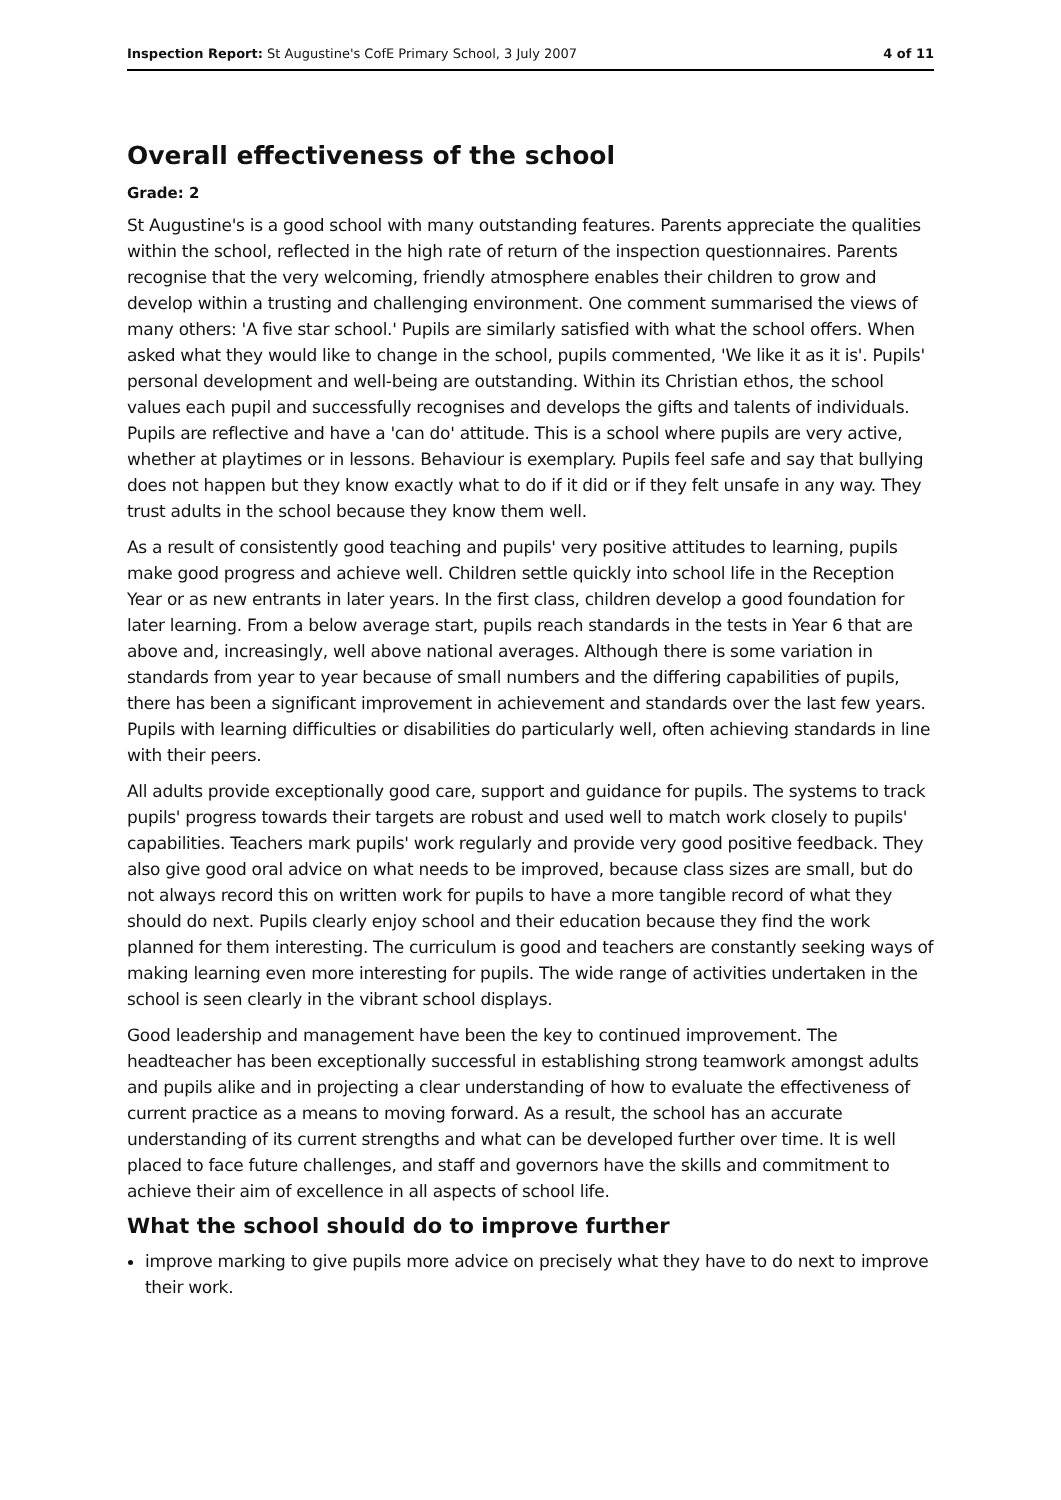Inspection Report: St Augustine's CofE Primary School, 3 July 2007 4 of 11
Overall effectiveness of the school
Grade: 2
St Augustine's is a good school with many outstanding features. Parents appreciate the qualities within the school, reflected in the high rate of return of the inspection questionnaires. Parents recognise that the very welcoming, friendly atmosphere enables their children to grow and develop within a trusting and challenging environment. One comment summarised the views of many others: 'A five star school.' Pupils are similarly satisfied with what the school offers. When asked what they would like to change in the school, pupils commented, 'We like it as it is'. Pupils' personal development and well-being are outstanding. Within its Christian ethos, the school values each pupil and successfully recognises and develops the gifts and talents of individuals. Pupils are reflective and have a 'can do' attitude. This is a school where pupils are very active, whether at playtimes or in lessons. Behaviour is exemplary. Pupils feel safe and say that bullying does not happen but they know exactly what to do if it did or if they felt unsafe in any way. They trust adults in the school because they know them well.
As a result of consistently good teaching and pupils' very positive attitudes to learning, pupils make good progress and achieve well. Children settle quickly into school life in the Reception Year or as new entrants in later years. In the first class, children develop a good foundation for later learning. From a below average start, pupils reach standards in the tests in Year 6 that are above and, increasingly, well above national averages. Although there is some variation in standards from year to year because of small numbers and the differing capabilities of pupils, there has been a significant improvement in achievement and standards over the last few years. Pupils with learning difficulties or disabilities do particularly well, often achieving standards in line with their peers.
All adults provide exceptionally good care, support and guidance for pupils. The systems to track pupils' progress towards their targets are robust and used well to match work closely to pupils' capabilities. Teachers mark pupils' work regularly and provide very good positive feedback. They also give good oral advice on what needs to be improved, because class sizes are small, but do not always record this on written work for pupils to have a more tangible record of what they should do next. Pupils clearly enjoy school and their education because they find the work planned for them interesting. The curriculum is good and teachers are constantly seeking ways of making learning even more interesting for pupils. The wide range of activities undertaken in the school is seen clearly in the vibrant school displays.
Good leadership and management have been the key to continued improvement. The headteacher has been exceptionally successful in establishing strong teamwork amongst adults and pupils alike and in projecting a clear understanding of how to evaluate the effectiveness of current practice as a means to moving forward. As a result, the school has an accurate understanding of its current strengths and what can be developed further over time. It is well placed to face future challenges, and staff and governors have the skills and commitment to achieve their aim of excellence in all aspects of school life.
What the school should do to improve further
improve marking to give pupils more advice on precisely what they have to do next to improve their work.